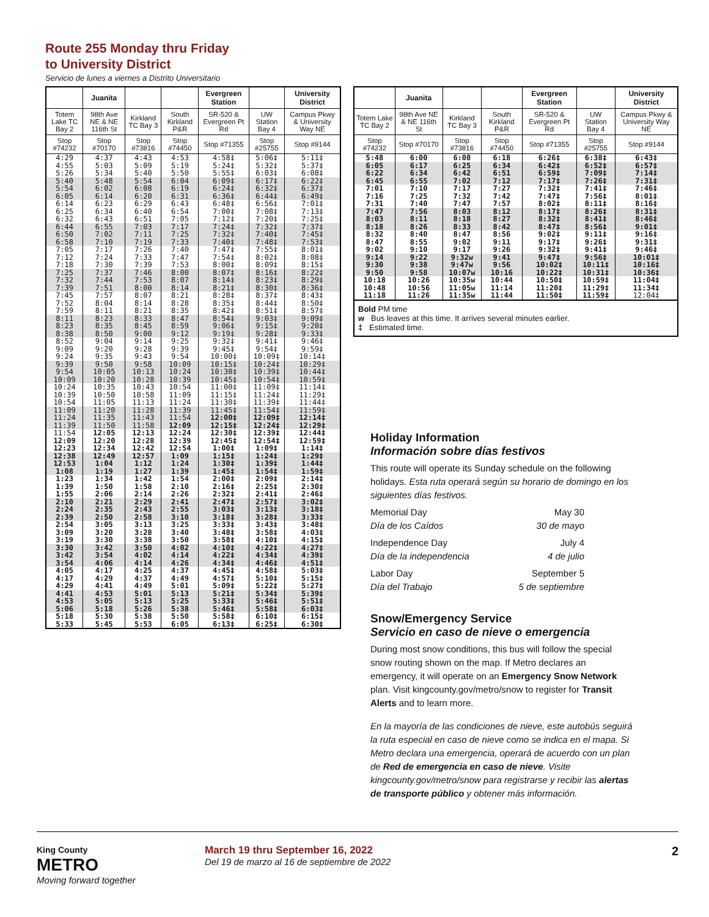Route 255 Monday thru Friday
to University District
Servicio de lunes a viernes a Distrito Universitario
| | Juanita | | | Evergreen Station | | University District |
| --- | --- | --- | --- | --- | --- | --- |
| Totem Lake TC Bay 2 | 98th Ave NE & NE 116th St | Kirkland TC Bay 3 | South Kirkland P&R | SR-520 & Evergreen Pt Rd | UW Station Bay 4 | Campus Pkwy & University Way NE |
| Stop #74232 | Stop #70170 | Stop #73816 | Stop #74450 | Stop #71355 | Stop #25755 | Stop #9144 |
| 4:29 | 4:37 | 4:43 | 4:53 | 4:58‡ | 5:06‡ | 5:11‡ |
| 4:55 | 5:03 | 5:09 | 5:19 | 5:24‡ | 5:32‡ | 5:37‡ |
| 5:26 | 5:34 | 5:40 | 5:50 | 5:55‡ | 6:03‡ | 6:08‡ |
| 5:40 | 5:48 | 5:54 | 6:04 | 6:09‡ | 6:17‡ | 6:22‡ |
| 5:54 | 6:02 | 6:08 | 6:19 | 6:24‡ | 6:32‡ | 6:37‡ |
| 6:05 | 6:14 | 6:20 | 6:31 | 6:36‡ | 6:44‡ | 6:49‡ |
| 6:14 | 6:23 | 6:29 | 6:43 | 6:48‡ | 6:56‡ | 7:01‡ |
| 6:25 | 6:34 | 6:40 | 6:54 | 7:00‡ | 7:08‡ | 7:13‡ |
| 6:32 | 6:43 | 6:51 | 7:05 | 7:12‡ | 7:20‡ | 7:25‡ |
| 6:44 | 6:55 | 7:03 | 7:17 | 7:24‡ | 7:32‡ | 7:37‡ |
| 6:50 | 7:02 | 7:11 | 7:25 | 7:32‡ | 7:40‡ | 7:45‡ |
| 6:58 | 7:10 | 7:19 | 7:33 | 7:40‡ | 7:48‡ | 7:53‡ |
| 7:05 | 7:17 | 7:26 | 7:40 | 7:47‡ | 7:55‡ | 8:01‡ |
| 7:12 | 7:24 | 7:33 | 7:47 | 7:54‡ | 8:02‡ | 8:08‡ |
| 7:18 | 7:30 | 7:39 | 7:53 | 8:00‡ | 8:09‡ | 8:15‡ |
| 7:25 | 7:37 | 7:46 | 8:00 | 8:07‡ | 8:16‡ | 8:22‡ |
| 7:32 | 7:44 | 7:53 | 8:07 | 8:14‡ | 8:23‡ | 8:29‡ |
| 7:39 | 7:51 | 8:00 | 8:14 | 8:21‡ | 8:30‡ | 8:36‡ |
| 7:45 | 7:57 | 8:07 | 8:21 | 8:28‡ | 8:37‡ | 8:43‡ |
| 7:52 | 8:04 | 8:14 | 8:28 | 8:35‡ | 8:44‡ | 8:50‡ |
| 7:59 | 8:11 | 8:21 | 8:35 | 8:42‡ | 8:51‡ | 8:57‡ |
| 8:11 | 8:23 | 8:33 | 8:47 | 8:54‡ | 9:03‡ | 9:09‡ |
| 8:23 | 8:35 | 8:45 | 8:59 | 9:06‡ | 9:15‡ | 9:20‡ |
| 8:38 | 8:50 | 9:00 | 9:12 | 9:19‡ | 9:28‡ | 9:33‡ |
| 8:52 | 9:04 | 9:14 | 9:25 | 9:32‡ | 9:41‡ | 9:46‡ |
| 9:09 | 9:20 | 9:28 | 9:39 | 9:45‡ | 9:54‡ | 9:59‡ |
| 9:24 | 9:35 | 9:43 | 9:54 | 10:00‡ | 10:09‡ | 10:14‡ |
| 9:39 | 9:50 | 9:58 | 10:09 | 10:15‡ | 10:24‡ | 10:29‡ |
| 9:54 | 10:05 | 10:13 | 10:24 | 10:30‡ | 10:39‡ | 10:44‡ |
| 10:09 | 10:20 | 10:28 | 10:39 | 10:45‡ | 10:54‡ | 10:59‡ |
| 10:24 | 10:35 | 10:43 | 10:54 | 11:00‡ | 11:09‡ | 11:14‡ |
| 10:39 | 10:50 | 10:58 | 11:09 | 11:15‡ | 11:24‡ | 11:29‡ |
| 10:54 | 11:05 | 11:13 | 11:24 | 11:30‡ | 11:39‡ | 11:44‡ |
| 11:09 | 11:20 | 11:28 | 11:39 | 11:45‡ | 11:54‡ | 11:59‡ |
| 11:24 | 11:35 | 11:43 | 11:54 | 12:00‡ | 12:09‡ | 12:14‡ |
| 11:39 | 11:50 | 11:58 | 12:09 | 12:15‡ | 12:24‡ | 12:29‡ |
| 11:54 | 12:05 | 12:13 | 12:24 | 12:30‡ | 12:39‡ | 12:44‡ |
| 12:09 | 12:20 | 12:28 | 12:39 | 12:45‡ | 12:54‡ | 12:59‡ |
| 12:23 | 12:34 | 12:42 | 12:54 | 1:00‡ | 1:09‡ | 1:14‡ |
| 12:38 | 12:49 | 12:57 | 1:09 | 1:15‡ | 1:24‡ | 1:29‡ |
| 12:53 | 1:04 | 1:12 | 1:24 | 1:30‡ | 1:39‡ | 1:44‡ |
| 1:08 | 1:19 | 1:27 | 1:39 | 1:45‡ | 1:54‡ | 1:59‡ |
| 1:23 | 1:34 | 1:42 | 1:54 | 2:00‡ | 2:09‡ | 2:14‡ |
| 1:39 | 1:50 | 1:58 | 2:10 | 2:16‡ | 2:25‡ | 2:30‡ |
| 1:55 | 2:06 | 2:14 | 2:26 | 2:32‡ | 2:41‡ | 2:46‡ |
| 2:10 | 2:21 | 2:29 | 2:41 | 2:47‡ | 2:57‡ | 3:02‡ |
| 2:24 | 2:35 | 2:43 | 2:55 | 3:03‡ | 3:13‡ | 3:18‡ |
| 2:39 | 2:50 | 2:58 | 3:10 | 3:18‡ | 3:28‡ | 3:33‡ |
| 2:54 | 3:05 | 3:13 | 3:25 | 3:33‡ | 3:43‡ | 3:48‡ |
| 3:09 | 3:20 | 3:28 | 3:40 | 3:48‡ | 3:58‡ | 4:03‡ |
| 3:19 | 3:30 | 3:38 | 3:50 | 3:58‡ | 4:10‡ | 4:15‡ |
| 3:30 | 3:42 | 3:50 | 4:02 | 4:10‡ | 4:22‡ | 4:27‡ |
| 3:42 | 3:54 | 4:02 | 4:14 | 4:22‡ | 4:34‡ | 4:39‡ |
| 3:54 | 4:06 | 4:14 | 4:26 | 4:34‡ | 4:46‡ | 4:51‡ |
| 4:05 | 4:17 | 4:25 | 4:37 | 4:45‡ | 4:58‡ | 5:03‡ |
| 4:17 | 4:29 | 4:37 | 4:49 | 4:57‡ | 5:10‡ | 5:15‡ |
| 4:29 | 4:41 | 4:49 | 5:01 | 5:09‡ | 5:22‡ | 5:27‡ |
| 4:41 | 4:53 | 5:01 | 5:13 | 5:21‡ | 5:34‡ | 5:39‡ |
| 4:53 | 5:05 | 5:13 | 5:25 | 5:33‡ | 5:46‡ | 5:51‡ |
| 5:06 | 5:18 | 5:26 | 5:38 | 5:46‡ | 5:58‡ | 6:03‡ |
| 5:18 | 5:30 | 5:38 | 5:50 | 5:58‡ | 6:10‡ | 6:15‡ |
| 5:33 | 5:45 | 5:53 | 6:05 | 6:13‡ | 6:25‡ | 6:30‡ |
| | Juanita | | | Evergreen Station | | University District |
| --- | --- | --- | --- | --- | --- | --- |
| Totem Lake TC Bay 2 | 98th Ave NE & NE 116th St | Kirkland TC Bay 3 | South Kirkland P&R | SR-520 & Evergreen Pt Rd | UW Station Bay 4 | Campus Pkwy & University Way NE |
| Stop #74232 | Stop #70170 | Stop #73816 | Stop #74450 | Stop #71355 | Stop #25755 | Stop #9144 |
| 5:48 | 6:00 | 6:08 | 6:18 | 6:26‡ | 6:38‡ | 6:43‡ |
| 6:05 | 6:17 | 6:25 | 6:34 | 6:42‡ | 6:52‡ | 6:57‡ |
| 6:22 | 6:34 | 6:42 | 6:51 | 6:59‡ | 7:09‡ | 7:14‡ |
| 6:45 | 6:55 | 7:02 | 7:12 | 7:17‡ | 7:26‡ | 7:31‡ |
| 7:01 | 7:10 | 7:17 | 7:27 | 7:32‡ | 7:41‡ | 7:46‡ |
| 7:16 | 7:25 | 7:32 | 7:42 | 7:47‡ | 7:56‡ | 8:01‡ |
| 7:31 | 7:40 | 7:47 | 7:57 | 8:02‡ | 8:11‡ | 8:16‡ |
| 7:47 | 7:56 | 8:03 | 8:12 | 8:17‡ | 8:26‡ | 8:31‡ |
| 8:03 | 8:11 | 8:18 | 8:27 | 8:32‡ | 8:41‡ | 8:46‡ |
| 8:18 | 8:26 | 8:33 | 8:42 | 8:47‡ | 8:56‡ | 9:01‡ |
| 8:32 | 8:40 | 8:47 | 8:56 | 9:02‡ | 9:11‡ | 9:16‡ |
| 8:47 | 8:55 | 9:02 | 9:11 | 9:17‡ | 9:26‡ | 9:31‡ |
| 9:02 | 9:10 | 9:17 | 9:26 | 9:32‡ | 9:41‡ | 9:46‡ |
| 9:14 | 9:22 | 9:32w | 9:41 | 9:47‡ | 9:56‡ | 10:01‡ |
| 9:30 | 9:38 | 9:47w | 9:56 | 10:02‡ | 10:11‡ | 10:16‡ |
| 9:50 | 9:58 | 10:07w | 10:16 | 10:22‡ | 10:31‡ | 10:36‡ |
| 10:18 | 10:26 | 10:35w | 10:44 | 10:50‡ | 10:59‡ | 11:04‡ |
| 10:48 | 10:56 | 11:05w | 11:14 | 11:20‡ | 11:29‡ | 11:34‡ |
| 11:18 | 11:26 | 11:35w | 11:44 | 11:50‡ | 11:59‡ | 12:04‡ |
Bold PM time
w Bus leaves at this time. It arrives several minutes earlier.
‡ Estimated time.
Holiday Information
Información sobre días festivos
This route will operate its Sunday schedule on the following holidays. Esta ruta operará según su horario de domingo en los siguientes días festivos.
Memorial Day
Día de los Caídos May 30
30 de mayo
Independence Day
Día de la independencia July 4
4 de julio
Labor Day
Día del Trabajo September 5
5 de septiembre
Snow/Emergency Service
Servicio en caso de nieve o emergencia
During most snow conditions, this bus will follow the special snow routing shown on the map. If Metro declares an emergency, it will operate on an Emergency Snow Network plan. Visit kingcounty.gov/metro/snow to register for Transit Alerts and to learn more.
En la mayoría de las condiciones de nieve, este autobús seguirá la ruta especial en caso de nieve como se indica en el mapa. Si Metro declara una emergencia, operará de acuerdo con un plan de Red de emergencia en caso de nieve. Visite kingcounty.gov/metro/snow para registrarse y recibir las alertas de transporte público y obtener más información.
King County
METRO
Moving forward together
March 19 thru September 16, 2022
Del 19 de marzo al 16 de septiembre de 2022
2